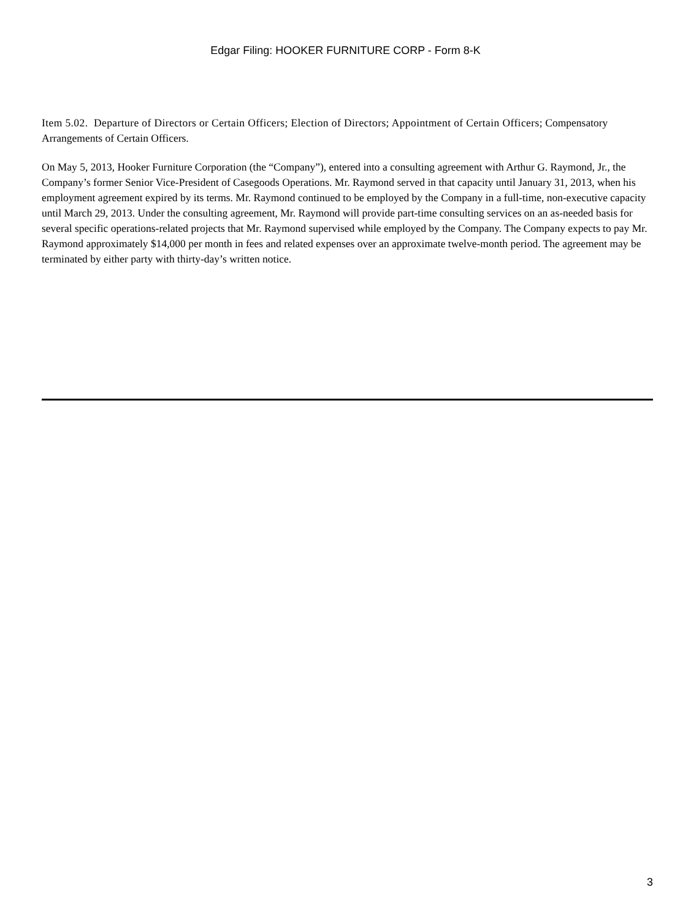Edgar Filing: HOOKER FURNITURE CORP - Form 8-K
Item 5.02. Departure of Directors or Certain Officers; Election of Directors; Appointment of Certain Officers; Compensatory Arrangements of Certain Officers.
On May 5, 2013, Hooker Furniture Corporation (the “Company”), entered into a consulting agreement with Arthur G. Raymond, Jr., the Company’s former Senior Vice-President of Casegoods Operations. Mr. Raymond served in that capacity until January 31, 2013, when his employment agreement expired by its terms. Mr. Raymond continued to be employed by the Company in a full-time, non-executive capacity until March 29, 2013. Under the consulting agreement, Mr. Raymond will provide part-time consulting services on an as-needed basis for several specific operations-related projects that Mr. Raymond supervised while employed by the Company. The Company expects to pay Mr. Raymond approximately $14,000 per month in fees and related expenses over an approximate twelve-month period. The agreement may be terminated by either party with thirty-day’s written notice.
3